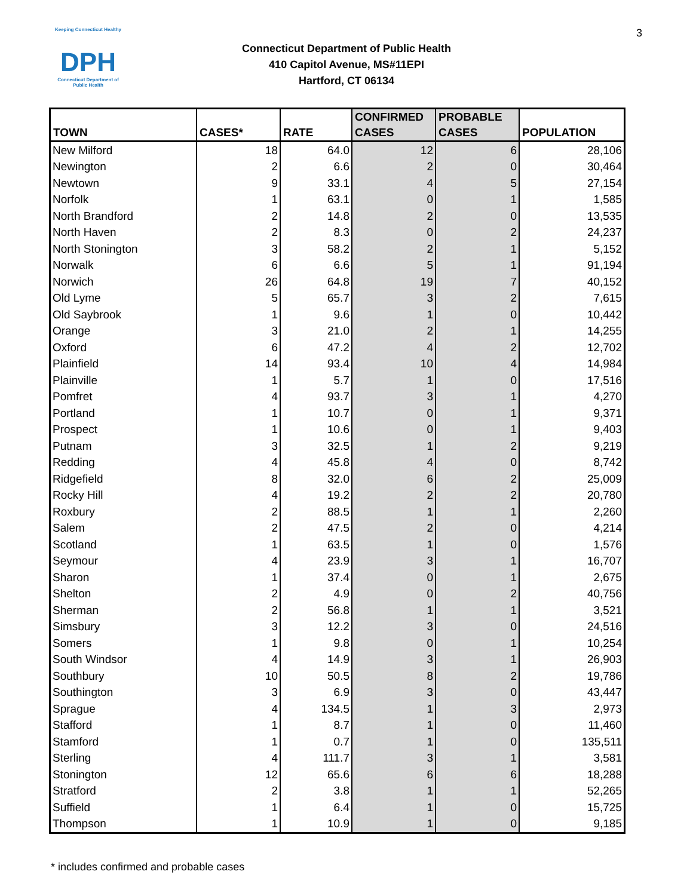3
Keeping Connecticut Healthy
DPH
Connecticut Department of Public Health
Connecticut Department of Public Health
410 Capitol Avenue, MS#11EPI
Hartford, CT 06134
| TOWN | CASES* | RATE | CONFIRMED CASES | PROBABLE CASES | POPULATION |
| --- | --- | --- | --- | --- | --- |
| New Milford | 18 | 64.0 | 12 | 6 | 28,106 |
| Newington | 2 | 6.6 | 2 | 0 | 30,464 |
| Newtown | 9 | 33.1 | 4 | 5 | 27,154 |
| Norfolk | 1 | 63.1 | 0 | 1 | 1,585 |
| North Brandford | 2 | 14.8 | 2 | 0 | 13,535 |
| North Haven | 2 | 8.3 | 0 | 2 | 24,237 |
| North Stonington | 3 | 58.2 | 2 | 1 | 5,152 |
| Norwalk | 6 | 6.6 | 5 | 1 | 91,194 |
| Norwich | 26 | 64.8 | 19 | 7 | 40,152 |
| Old Lyme | 5 | 65.7 | 3 | 2 | 7,615 |
| Old Saybrook | 1 | 9.6 | 1 | 0 | 10,442 |
| Orange | 3 | 21.0 | 2 | 1 | 14,255 |
| Oxford | 6 | 47.2 | 4 | 2 | 12,702 |
| Plainfield | 14 | 93.4 | 10 | 4 | 14,984 |
| Plainville | 1 | 5.7 | 1 | 0 | 17,516 |
| Pomfret | 4 | 93.7 | 3 | 1 | 4,270 |
| Portland | 1 | 10.7 | 0 | 1 | 9,371 |
| Prospect | 1 | 10.6 | 0 | 1 | 9,403 |
| Putnam | 3 | 32.5 | 1 | 2 | 9,219 |
| Redding | 4 | 45.8 | 4 | 0 | 8,742 |
| Ridgefield | 8 | 32.0 | 6 | 2 | 25,009 |
| Rocky Hill | 4 | 19.2 | 2 | 2 | 20,780 |
| Roxbury | 2 | 88.5 | 1 | 1 | 2,260 |
| Salem | 2 | 47.5 | 2 | 0 | 4,214 |
| Scotland | 1 | 63.5 | 1 | 0 | 1,576 |
| Seymour | 4 | 23.9 | 3 | 1 | 16,707 |
| Sharon | 1 | 37.4 | 0 | 1 | 2,675 |
| Shelton | 2 | 4.9 | 0 | 2 | 40,756 |
| Sherman | 2 | 56.8 | 1 | 1 | 3,521 |
| Simsbury | 3 | 12.2 | 3 | 0 | 24,516 |
| Somers | 1 | 9.8 | 0 | 1 | 10,254 |
| South Windsor | 4 | 14.9 | 3 | 1 | 26,903 |
| Southbury | 10 | 50.5 | 8 | 2 | 19,786 |
| Southington | 3 | 6.9 | 3 | 0 | 43,447 |
| Sprague | 4 | 134.5 | 1 | 3 | 2,973 |
| Stafford | 1 | 8.7 | 1 | 0 | 11,460 |
| Stamford | 1 | 0.7 | 1 | 0 | 135,511 |
| Sterling | 4 | 111.7 | 3 | 1 | 3,581 |
| Stonington | 12 | 65.6 | 6 | 6 | 18,288 |
| Stratford | 2 | 3.8 | 1 | 1 | 52,265 |
| Suffield | 1 | 6.4 | 1 | 0 | 15,725 |
| Thompson | 1 | 10.9 | 1 | 0 | 9,185 |
* includes confirmed and probable cases